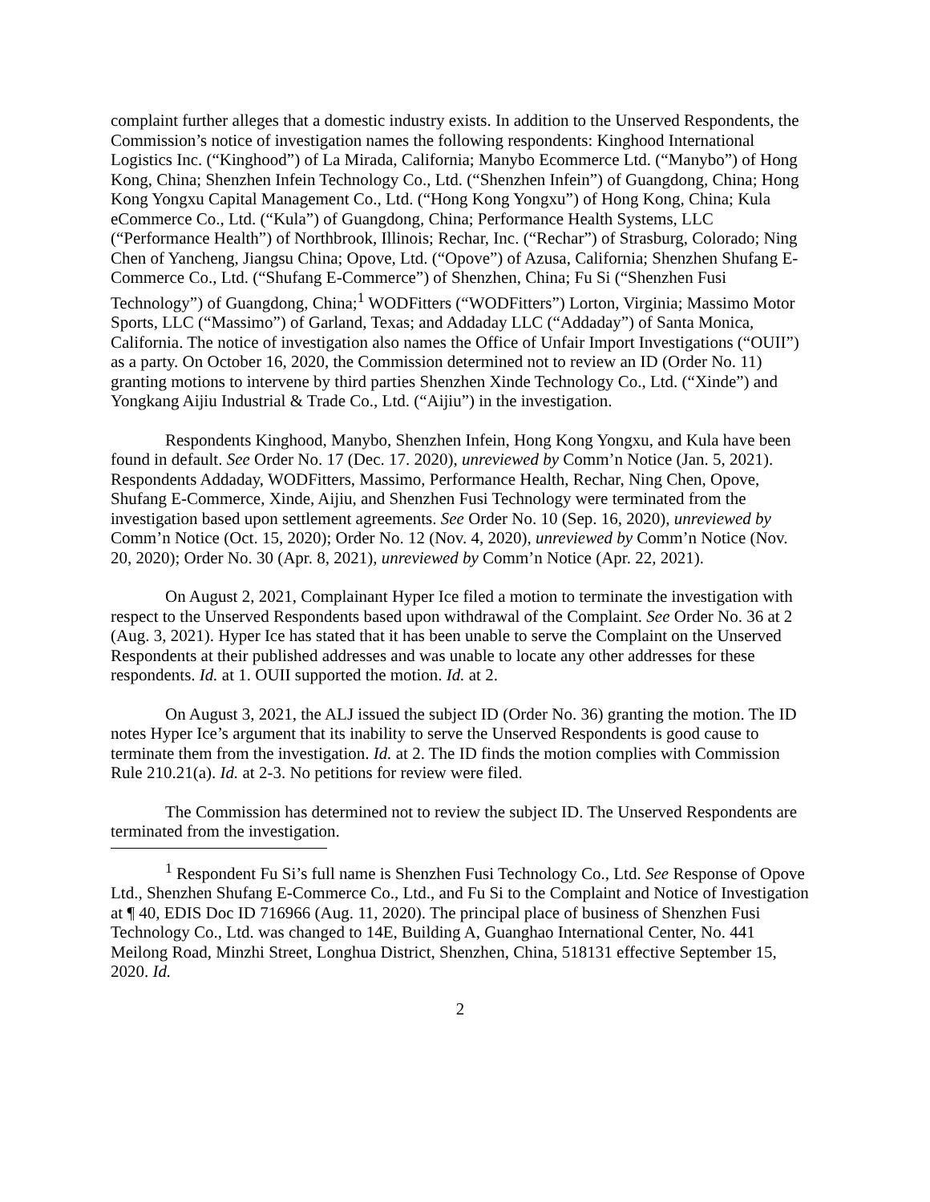complaint further alleges that a domestic industry exists. In addition to the Unserved Respondents, the Commission’s notice of investigation names the following respondents: Kinghood International Logistics Inc. (“Kinghood”) of La Mirada, California; Manybo Ecommerce Ltd. (“Manybo”) of Hong Kong, China; Shenzhen Infein Technology Co., Ltd. (“Shenzhen Infein”) of Guangdong, China; Hong Kong Yongxu Capital Management Co., Ltd. (“Hong Kong Yongxu”) of Hong Kong, China; Kula eCommerce Co., Ltd. (“Kula”) of Guangdong, China; Performance Health Systems, LLC (“Performance Health”) of Northbrook, Illinois; Rechar, Inc. (“Rechar”) of Strasburg, Colorado; Ning Chen of Yancheng, Jiangsu China; Opove, Ltd. (“Opove”) of Azusa, California; Shenzhen Shufang E-Commerce Co., Ltd. (“Shufang E-Commerce”) of Shenzhen, China; Fu Si (“Shenzhen Fusi Technology”) of Guangdong, China;<sup>1</sup> WODFitters (“WODFitters”) Lorton, Virginia; Massimo Motor Sports, LLC (“Massimo”) of Garland, Texas; and Addaday LLC (“Addaday”) of Santa Monica, California. The notice of investigation also names the Office of Unfair Import Investigations (“OUII”) as a party. On October 16, 2020, the Commission determined not to review an ID (Order No. 11) granting motions to intervene by third parties Shenzhen Xinde Technology Co., Ltd. (“Xinde”) and Yongkang Aijiu Industrial & Trade Co., Ltd. (“Aijiu”) in the investigation.
Respondents Kinghood, Manybo, Shenzhen Infein, Hong Kong Yongxu, and Kula have been found in default. See Order No. 17 (Dec. 17. 2020), unreviewed by Comm’n Notice (Jan. 5, 2021). Respondents Addaday, WODFitters, Massimo, Performance Health, Rechar, Ning Chen, Opove, Shufang E-Commerce, Xinde, Aijiu, and Shenzhen Fusi Technology were terminated from the investigation based upon settlement agreements. See Order No. 10 (Sep. 16, 2020), unreviewed by Comm’n Notice (Oct. 15, 2020); Order No. 12 (Nov. 4, 2020), unreviewed by Comm’n Notice (Nov. 20, 2020); Order No. 30 (Apr. 8, 2021), unreviewed by Comm’n Notice (Apr. 22, 2021).
On August 2, 2021, Complainant Hyper Ice filed a motion to terminate the investigation with respect to the Unserved Respondents based upon withdrawal of the Complaint. See Order No. 36 at 2 (Aug. 3, 2021). Hyper Ice has stated that it has been unable to serve the Complaint on the Unserved Respondents at their published addresses and was unable to locate any other addresses for these respondents. Id. at 1. OUII supported the motion. Id. at 2.
On August 3, 2021, the ALJ issued the subject ID (Order No. 36) granting the motion. The ID notes Hyper Ice’s argument that its inability to serve the Unserved Respondents is good cause to terminate them from the investigation. Id. at 2. The ID finds the motion complies with Commission Rule 210.21(a). Id. at 2-3. No petitions for review were filed.
The Commission has determined not to review the subject ID. The Unserved Respondents are terminated from the investigation.
<sup>1</sup> Respondent Fu Si’s full name is Shenzhen Fusi Technology Co., Ltd. See Response of Opove Ltd., Shenzhen Shufang E-Commerce Co., Ltd., and Fu Si to the Complaint and Notice of Investigation at ¶ 40, EDIS Doc ID 716966 (Aug. 11, 2020). The principal place of business of Shenzhen Fusi Technology Co., Ltd. was changed to 14E, Building A, Guanghao International Center, No. 441 Meilong Road, Minzhi Street, Longhua District, Shenzhen, China, 518131 effective September 15, 2020. Id.
2